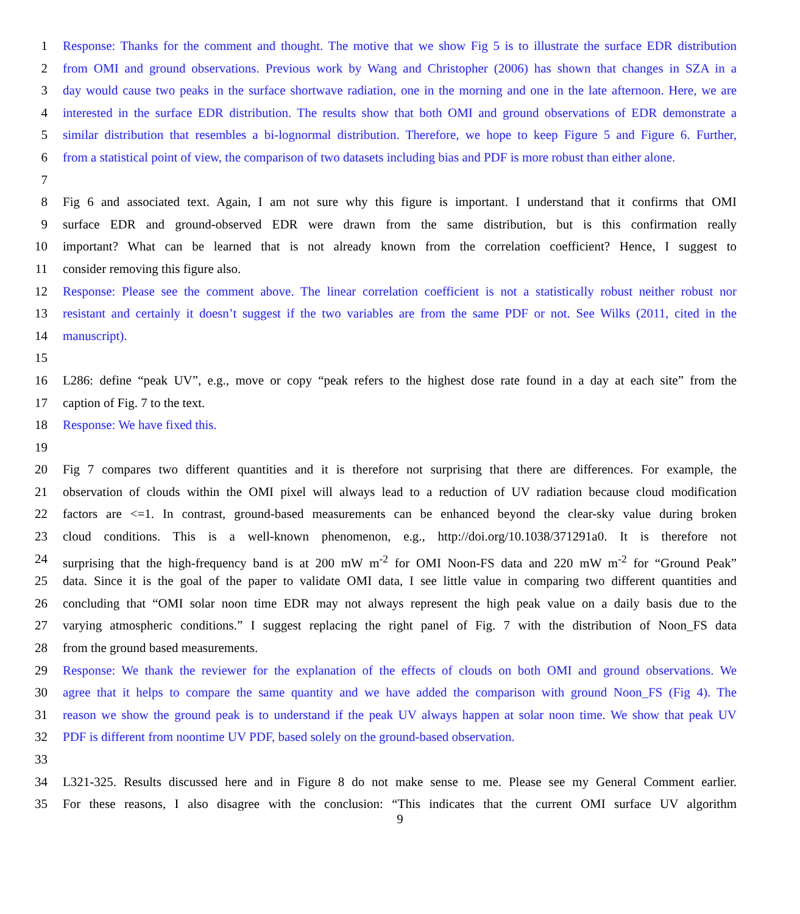1 Response: Thanks for the comment and thought. The motive that we show Fig 5 is to illustrate the surface EDR distribution
2 from OMI and ground observations. Previous work by Wang and Christopher (2006) has shown that changes in SZA in a
3 day would cause two peaks in the surface shortwave radiation, one in the morning and one in the late afternoon. Here, we are
4 interested in the surface EDR distribution. The results show that both OMI and ground observations of EDR demonstrate a
5 similar distribution that resembles a bi-lognormal distribution. Therefore, we hope to keep Figure 5 and Figure 6. Further,
6 from a statistical point of view, the comparison of two datasets including bias and PDF is more robust than either alone.
7
8 Fig 6 and associated text. Again, I am not sure why this figure is important. I understand that it confirms that OMI
9 surface EDR and ground-observed EDR were drawn from the same distribution, but is this confirmation really
10 important? What can be learned that is not already known from the correlation coefficient? Hence, I suggest to
11 consider removing this figure also.
12 Response: Please see the comment above. The linear correlation coefficient is not a statistically robust neither robust nor
13 resistant and certainly it doesn’t suggest if the two variables are from the same PDF or not. See Wilks (2011, cited in the
14 manuscript).
15
16 L286: define “peak UV”, e.g., move or copy “peak refers to the highest dose rate found in a day at each site” from the
17 caption of Fig. 7 to the text.
18 Response: We have fixed this.
19
20 Fig 7 compares two different quantities and it is therefore not surprising that there are differences. For example, the
21 observation of clouds within the OMI pixel will always lead to a reduction of UV radiation because cloud modification
22 factors are <=1. In contrast, ground-based measurements can be enhanced beyond the clear-sky value during broken
23 cloud conditions. This is a well-known phenomenon, e.g., http://doi.org/10.1038/371291a0. It is therefore not
24 surprising that the high-frequency band is at 200 mW m<sup>-2</sup> for OMI Noon-FS data and 220 mW m<sup>-2</sup> for “Ground Peak”
25 data. Since it is the goal of the paper to validate OMI data, I see little value in comparing two different quantities and
26 concluding that “OMI solar noon time EDR may not always represent the high peak value on a daily basis due to the
27 varying atmospheric conditions.” I suggest replacing the right panel of Fig. 7 with the distribution of Noon_FS data
28 from the ground based measurements.
29 Response: We thank the reviewer for the explanation of the effects of clouds on both OMI and ground observations. We
30 agree that it helps to compare the same quantity and we have added the comparison with ground Noon_FS (Fig 4). The
31 reason we show the ground peak is to understand if the peak UV always happen at solar noon time. We show that peak UV
32 PDF is different from noontime UV PDF, based solely on the ground-based observation.
33
34 L321-325. Results discussed here and in Figure 8 do not make sense to me. Please see my General Comment earlier.
35 For these reasons, I also disagree with the conclusion: “This indicates that the current OMI surface UV algorithm
9